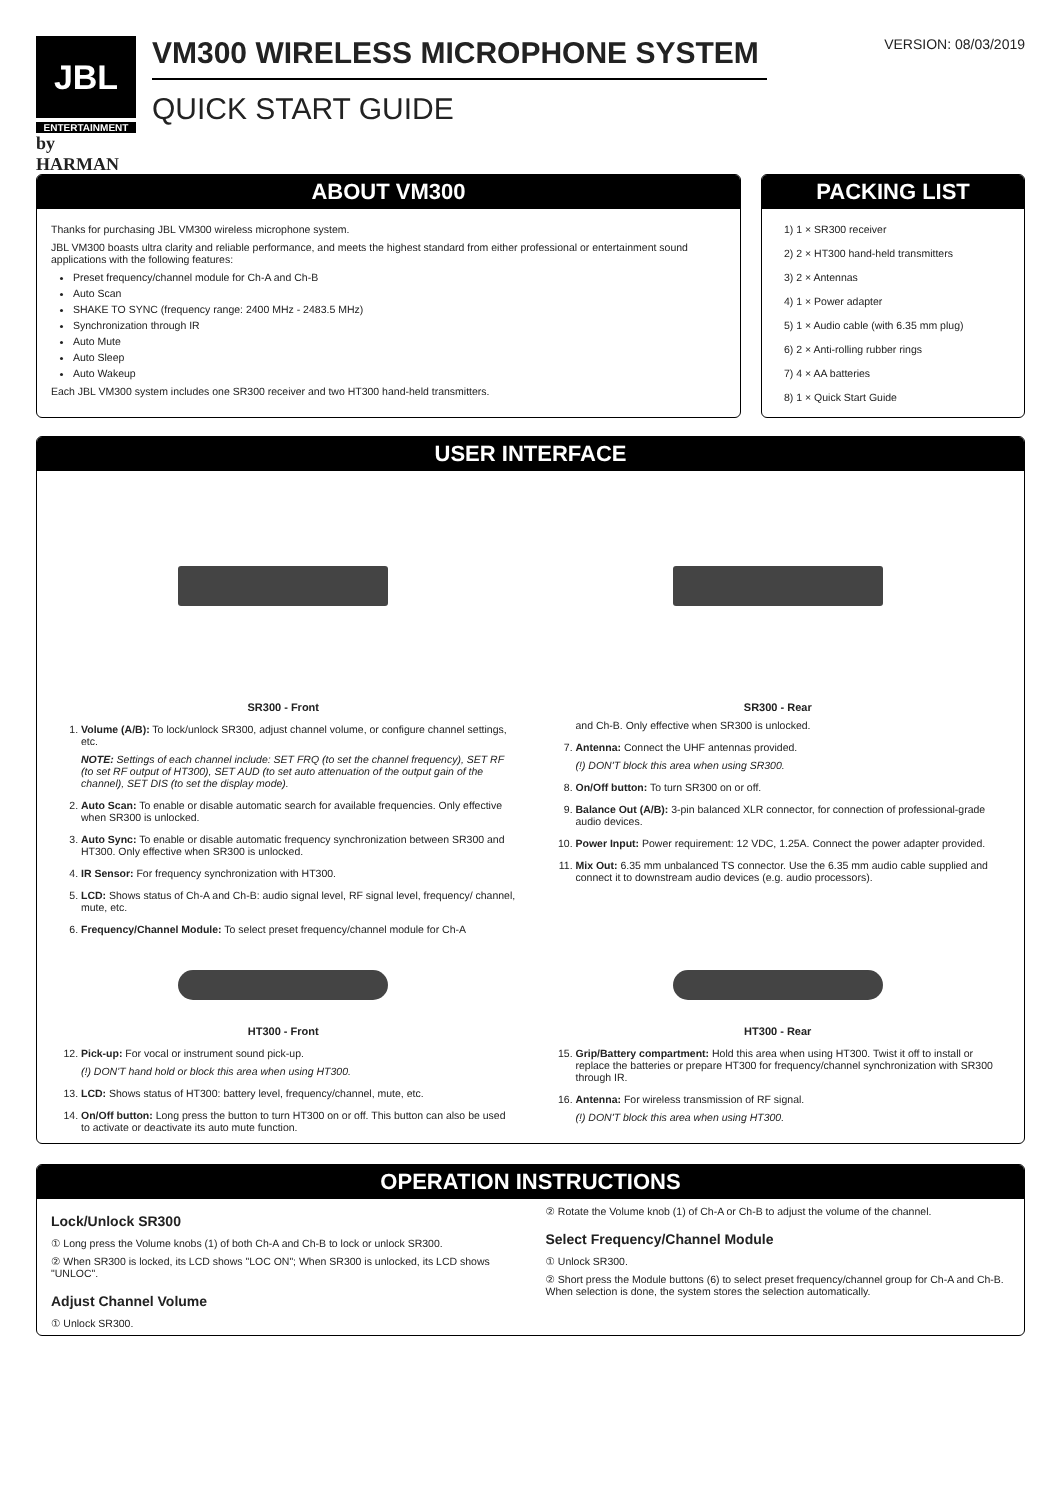JBL
ENTERTAINMENT
by HARMAN
VM300 WIRELESS MICROPHONE SYSTEM
QUICK START GUIDE
VERSION: 08/03/2019
ABOUT VM300
Thanks for purchasing JBL VM300 wireless microphone system.
JBL VM300 boasts ultra clarity and reliable performance, and meets the highest standard from either professional or entertainment sound applications with the following features:
Preset frequency/channel module for Ch-A and Ch-B
Auto Scan
SHAKE TO SYNC (frequency range: 2400 MHz - 2483.5 MHz)
Synchronization through IR
Auto Mute
Auto Sleep
Auto Wakeup
Each JBL VM300 system includes one SR300 receiver and two HT300 hand-held transmitters.
PACKING LIST
1) 1 × SR300 receiver
2) 2 × HT300 hand-held transmitters
3) 2 × Antennas
4) 1 × Power adapter
5) 1 × Audio cable (with 6.35 mm plug)
6) 2 × Anti-rolling rubber rings
7) 4 × AA batteries
8) 1 × Quick Start Guide
USER INTERFACE
SR300 - Front
1. Volume (A/B): To lock/unlock SR300, adjust channel volume, or configure channel settings, etc.
NOTE: Settings of each channel include: SET FRQ (to set the channel frequency), SET RF (to set RF output of HT300), SET AUD (to set auto attenuation of the output gain of the channel), SET DIS (to set the display mode).
2. Auto Scan: To enable or disable automatic search for available frequencies. Only effective when SR300 is unlocked.
3. Auto Sync: To enable or disable automatic frequency synchronization between SR300 and HT300. Only effective when SR300 is unlocked.
4. IR Sensor: For frequency synchronization with HT300.
5. LCD: Shows status of Ch-A and Ch-B: audio signal level, RF signal level, frequency/ channel, mute, etc.
6. Frequency/Channel Module: To select preset frequency/channel module for Ch-A
SR300 - Rear
and Ch-B. Only effective when SR300 is unlocked.
7. Antenna: Connect the UHF antennas provided.
(!) DON'T block this area when using SR300.
8. On/Off button: To turn SR300 on or off.
9. Balance Out (A/B): 3-pin balanced XLR connector, for connection of professional-grade audio devices.
10. Power Input: Power requirement: 12 VDC, 1.25A. Connect the power adapter provided.
11. Mix Out: 6.35 mm unbalanced TS connector. Use the 6.35 mm audio cable supplied and connect it to downstream audio devices (e.g. audio processors).
HT300 - Front
12. Pick-up: For vocal or instrument sound pick-up.
(!) DON'T hand hold or block this area when using HT300.
13. LCD: Shows status of HT300: battery level, frequency/channel, mute, etc.
14. On/Off button: Long press the button to turn HT300 on or off. This button can also be used to activate or deactivate its auto mute function.
HT300 - Rear
15. Grip/Battery compartment: Hold this area when using HT300. Twist it off to install or replace the batteries or prepare HT300 for frequency/channel synchronization with SR300 through IR.
16. Antenna: For wireless transmission of RF signal.
(!) DON'T block this area when using HT300.
OPERATION INSTRUCTIONS
Lock/Unlock SR300
① Long press the Volume knobs (1) of both Ch-A and Ch-B to lock or unlock SR300.
② When SR300 is locked, its LCD shows "LOC ON"; When SR300 is unlocked, its LCD shows "UNLOC".
Adjust Channel Volume
① Unlock SR300.
② Rotate the Volume knob (1) of Ch-A or Ch-B to adjust the volume of the channel.
Select Frequency/Channel Module
① Unlock SR300.
② Short press the Module buttons (6) to select preset frequency/channel group for Ch-A and Ch-B. When selection is done, the system stores the selection automatically.